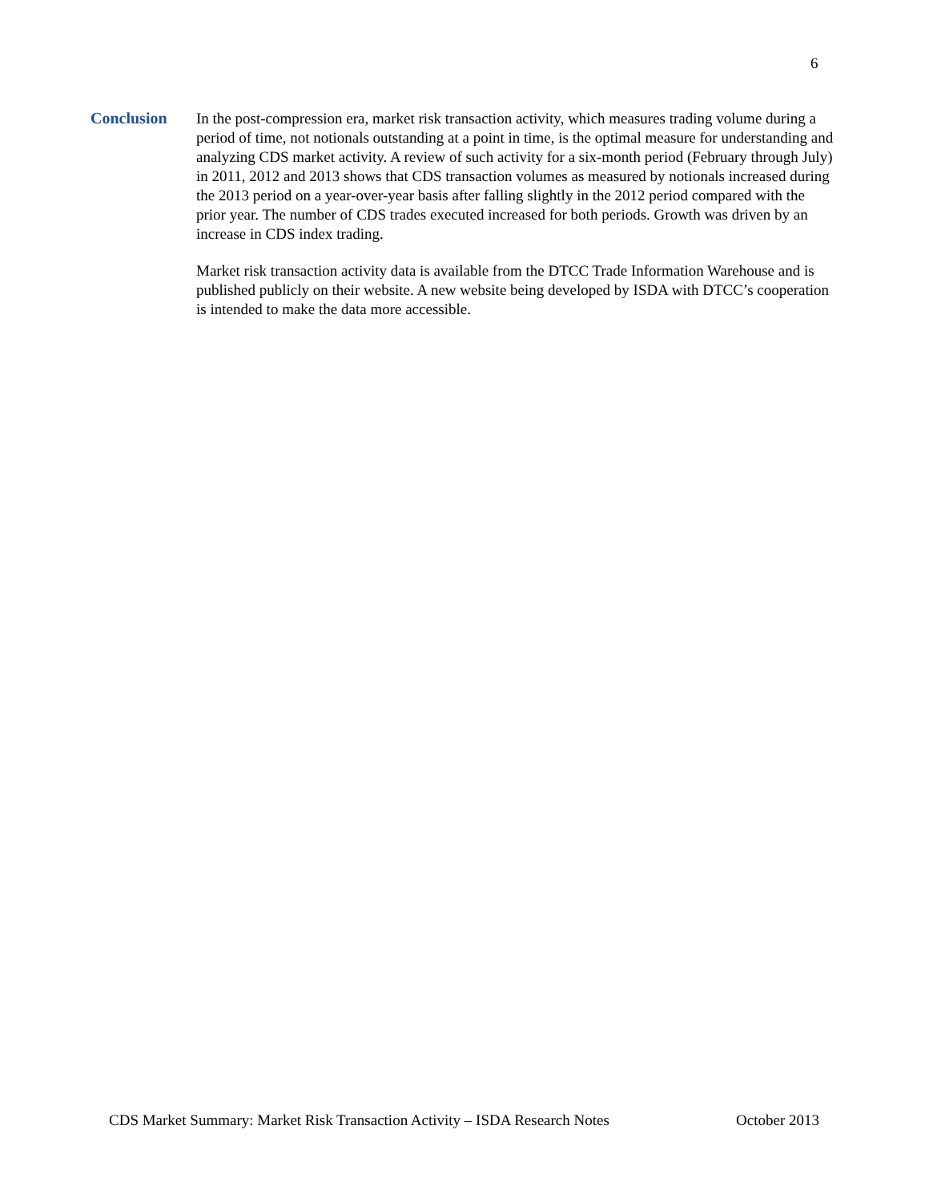6
Conclusion
In the post-compression era, market risk transaction activity, which measures trading volume during a period of time, not notionals outstanding at a point in time, is the optimal measure for understanding and analyzing CDS market activity. A review of such activity for a six-month period (February through July) in 2011, 2012 and 2013 shows that CDS transaction volumes as measured by notionals increased during the 2013 period on a year-over-year basis after falling slightly in the 2012 period compared with the prior year. The number of CDS trades executed increased for both periods. Growth was driven by an increase in CDS index trading.
Market risk transaction activity data is available from the DTCC Trade Information Warehouse and is published publicly on their website. A new website being developed by ISDA with DTCC’s cooperation is intended to make the data more accessible.
CDS Market Summary: Market Risk Transaction Activity – ISDA Research Notes October 2013